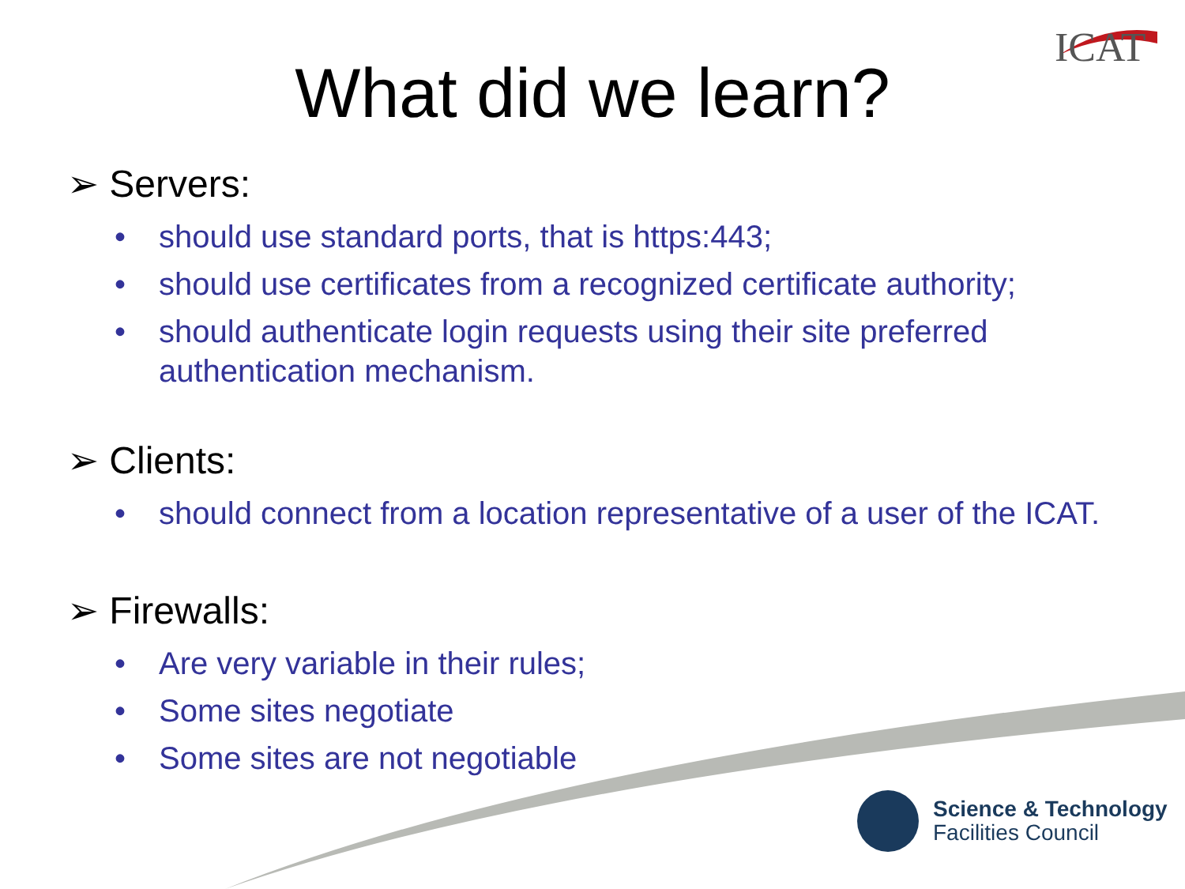ICAT
What did we learn?
➢ Servers:
• should use standard ports, that is https:443;
• should use certificates from a recognized certificate authority;
• should authenticate login requests using their site preferred authentication mechanism.
➢ Clients:
• should connect from a location representative of a user of the ICAT.
➢ Firewalls:
• Are very variable in their rules;
• Some sites negotiate
• Some sites are not negotiable
Science & Technology
Facilities Council